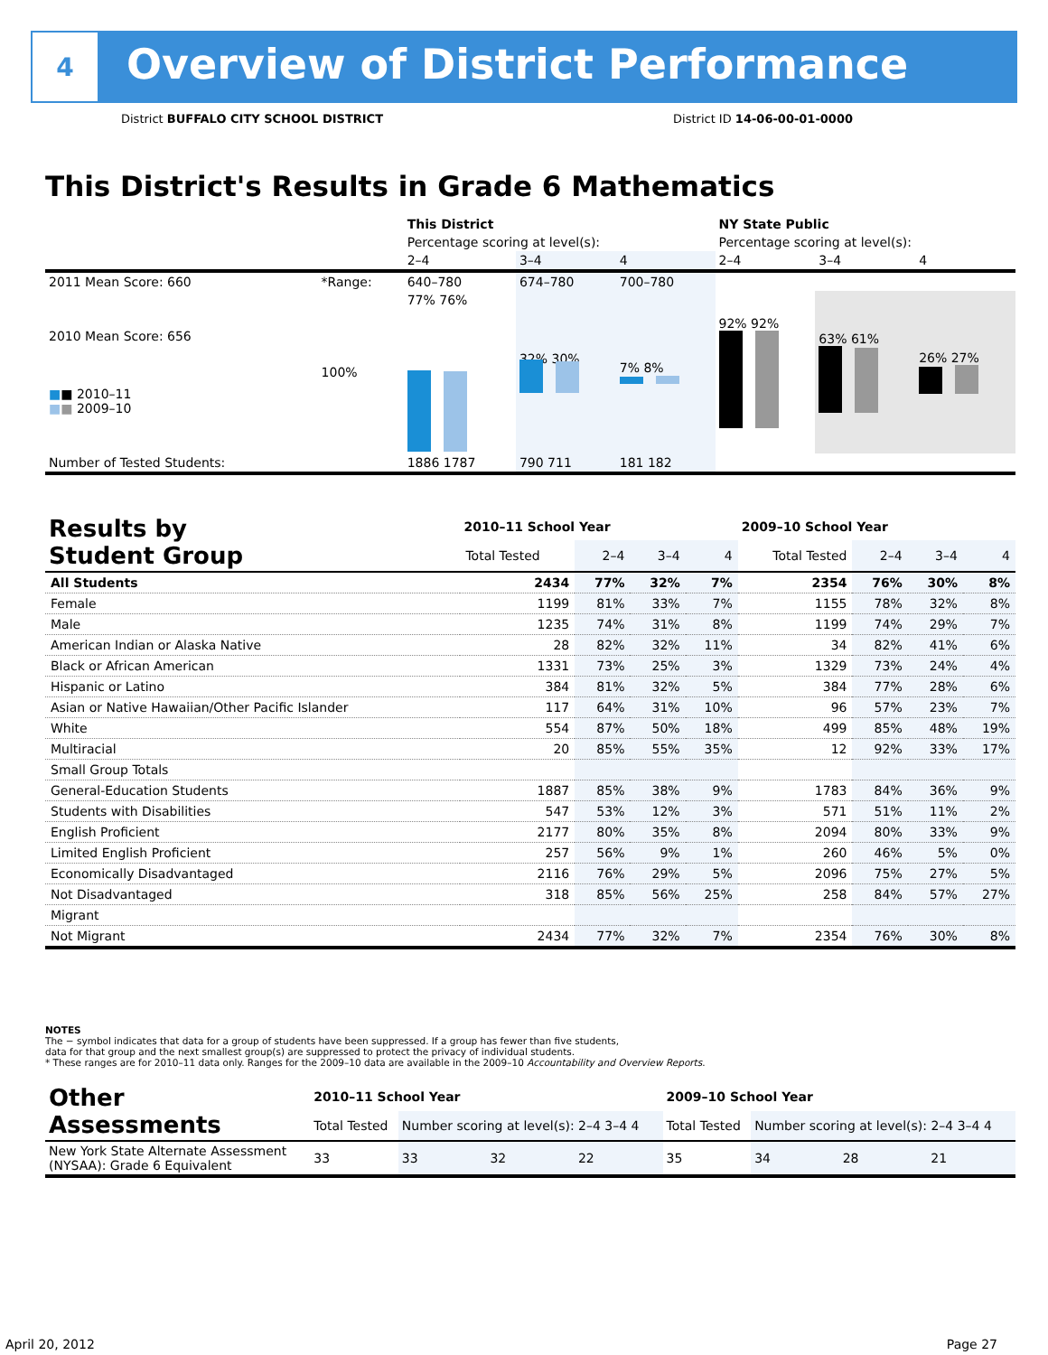4
Overview of District Performance
District BUFFALO CITY SCHOOL DISTRICT District ID 14-06-00-01-0000
This District's Results in Grade 6 Mathematics
| | | This District | | | NY State Public | | |
| --- | --- | --- | --- | --- | --- | --- | --- |
| | | Percentage scoring at level(s): | | | Percentage scoring at level(s): | | |
| | | 2–4 | 3–4 | 4 | 2–4 | 3–4 | 4 |
| 2011 Mean Score: 660 | *Range: | 640–780 | 674–780 | 700–780 | | | |
| 2010 Mean Score: 656 ■ ■ 2010–11 ■ ■ 2009–10 | 100% | 77% 76% | 32% 30% | 7% 8% | 92% 92% | 63% 61% | 26% 27% |
| Number of Tested Students: | | 1886 1787 | 790 711 | 181 182 | | | |
| Results by Student Group | 2010–11 School Year | | | | 2009–10 School Year | | | |
| --- | --- | --- | --- | --- | --- | --- | --- | --- |
| | Total Tested | 2–4 | 3–4 | 4 | Total Tested | 2–4 | 3–4 | 4 |
| All Students | 2434 | 77% | 32% | 7% | 2354 | 76% | 30% | 8% |
| Female | 1199 | 81% | 33% | 7% | 1155 | 78% | 32% | 8% |
| Male | 1235 | 74% | 31% | 8% | 1199 | 74% | 29% | 7% |
| American Indian or Alaska Native | 28 | 82% | 32% | 11% | 34 | 82% | 41% | 6% |
| Black or African American | 1331 | 73% | 25% | 3% | 1329 | 73% | 24% | 4% |
| Hispanic or Latino | 384 | 81% | 32% | 5% | 384 | 77% | 28% | 6% |
| Asian or Native Hawaiian/Other Pacific Islander | 117 | 64% | 31% | 10% | 96 | 57% | 23% | 7% |
| White | 554 | 87% | 50% | 18% | 499 | 85% | 48% | 19% |
| Multiracial | 20 | 85% | 55% | 35% | 12 | 92% | 33% | 17% |
| Small Group Totals | | | | | | | | |
| General-Education Students | 1887 | 85% | 38% | 9% | 1783 | 84% | 36% | 9% |
| Students with Disabilities | 547 | 53% | 12% | 3% | 571 | 51% | 11% | 2% |
| English Proficient | 2177 | 80% | 35% | 8% | 2094 | 80% | 33% | 9% |
| Limited English Proficient | 257 | 56% | 9% | 1% | 260 | 46% | 5% | 0% |
| Economically Disadvantaged | 2116 | 76% | 29% | 5% | 2096 | 75% | 27% | 5% |
| Not Disadvantaged | 318 | 85% | 56% | 25% | 258 | 84% | 57% | 27% |
| Migrant | | | | | | | | |
| Not Migrant | 2434 | 77% | 32% | 7% | 2354 | 76% | 30% | 8% |
NOTES
The − symbol indicates that data for a group of students have been suppressed. If a group has fewer than five students,
data for that group and the next smallest group(s) are suppressed to protect the privacy of individual students.
* These ranges are for 2010–11 data only. Ranges for the 2009–10 data are available in the 2009–10 Accountability and Overview Reports.
| Other Assessments | 2010–11 School Year | | | | 2009–10 School Year | | | |
| --- | --- | --- | --- | --- | --- | --- | --- | --- |
| | Total Tested | Number scoring at level(s): 2–4 3–4 4 | | | Total Tested | Number scoring at level(s): 2–4 3–4 4 | | |
| New York State Alternate Assessment (NYSAA): Grade 6 Equivalent | 33 | 33 | 32 | 22 | 35 | 34 | 28 | 21 |
April 20, 2012 Page 27